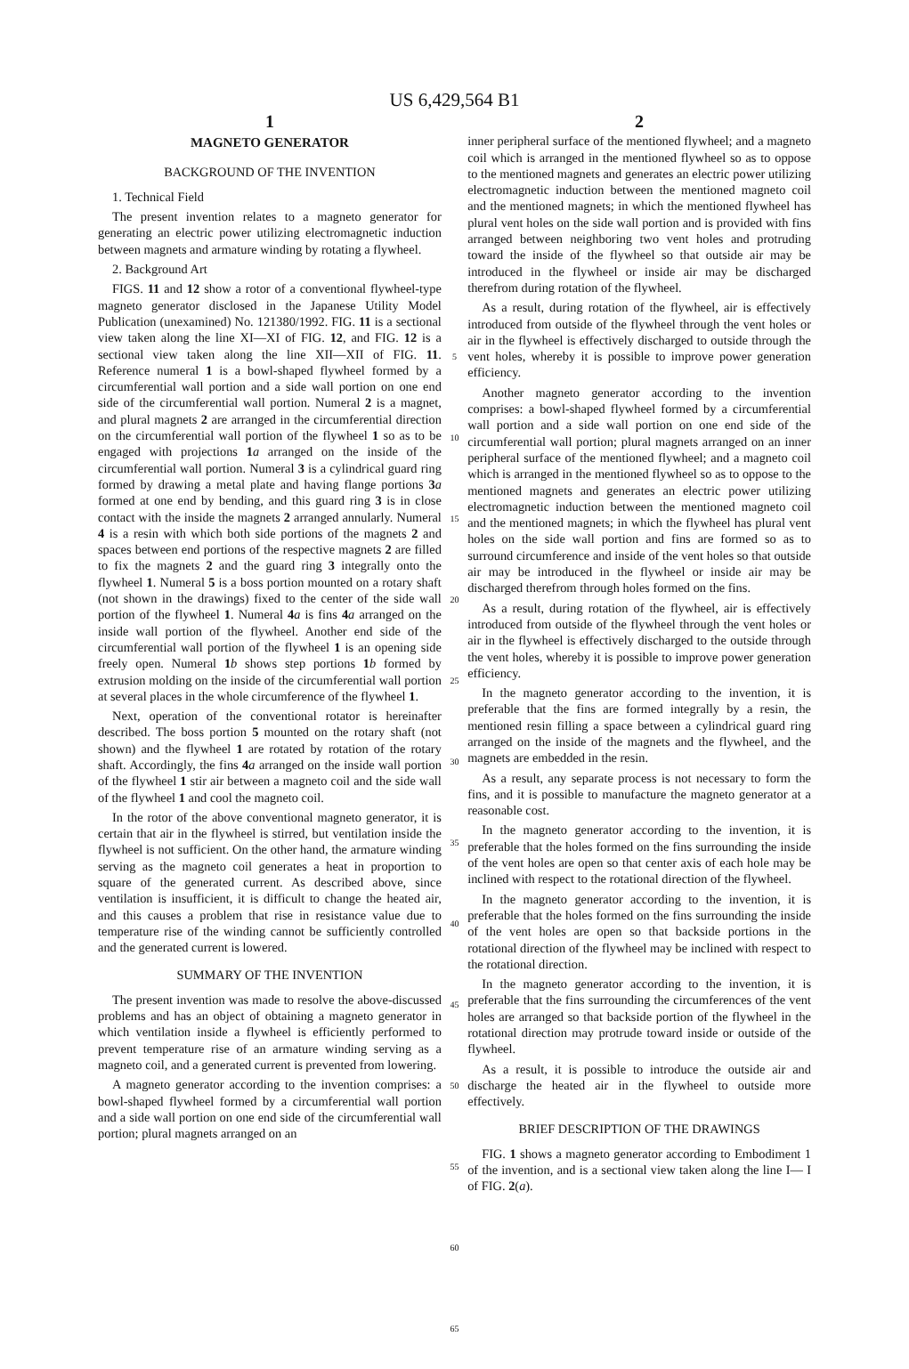US 6,429,564 B1
1
MAGNETO GENERATOR
BACKGROUND OF THE INVENTION
1. Technical Field
The present invention relates to a magneto generator for generating an electric power utilizing electromagnetic induction between magnets and armature winding by rotating a flywheel.
2. Background Art
FIGS. 11 and 12 show a rotor of a conventional flywheel-type magneto generator disclosed in the Japanese Utility Model Publication (unexamined) No. 121380/1992. FIG. 11 is a sectional view taken along the line XI—XI of FIG. 12, and FIG. 12 is a sectional view taken along the line XII—XII of FIG. 11. Reference numeral 1 is a bowl-shaped flywheel formed by a circumferential wall portion and a side wall portion on one end side of the circumferential wall portion. Numeral 2 is a magnet, and plural magnets 2 are arranged in the circumferential direction on the circumferential wall portion of the flywheel 1 so as to be engaged with projections 1 a arranged on the inside of the circumferential wall portion. Numeral 3 is a cylindrical guard ring formed by drawing a metal plate and having flange portions 3 a formed at one end by bending, and this guard ring 3 is in close contact with the inside the magnets 2 arranged annularly. Numeral 4 is a resin with which both side portions of the magnets 2 and spaces between end portions of the respective magnets 2 are filled to fix the magnets 2 and the guard ring 3 integrally onto the flywheel 1. Numeral 5 is a boss portion mounted on a rotary shaft (not shown in the drawings) fixed to the center of the side wall portion of the flywheel 1. Numeral 4 a is fins 4 a arranged on the inside wall portion of the flywheel. Another end side of the circumferential wall portion of the flywheel 1 is an opening side freely open. Numeral 1 b shows step portions 1 b formed by extrusion molding on the inside of the circumferential wall portion at several places in the whole circumference of the flywheel 1.
Next, operation of the conventional rotator is hereinafter described. The boss portion 5 mounted on the rotary shaft (not shown) and the flywheel 1 are rotated by rotation of the rotary shaft. Accordingly, the fins 4 a arranged on the inside wall portion of the flywheel 1 stir air between a magneto coil and the side wall of the flywheel 1 and cool the magneto coil.
In the rotor of the above conventional magneto generator, it is certain that air in the flywheel is stirred, but ventilation inside the flywheel is not sufficient. On the other hand, the armature winding serving as the magneto coil generates a heat in proportion to square of the generated current. As described above, since ventilation is insufficient, it is difficult to change the heated air, and this causes a problem that rise in resistance value due to temperature rise of the winding cannot be sufficiently controlled and the generated current is lowered.
SUMMARY OF THE INVENTION
The present invention was made to resolve the above-discussed problems and has an object of obtaining a magneto generator in which ventilation inside a flywheel is efficiently performed to prevent temperature rise of an armature winding serving as a magneto coil, and a generated current is prevented from lowering.
A magneto generator according to the invention comprises: a bowl-shaped flywheel formed by a circumferential wall portion and a side wall portion on one end side of the circumferential wall portion; plural magnets arranged on an
5
10
15
20
25
30
35
40
45
50
55
60
65
2
inner peripheral surface of the mentioned flywheel; and a magneto coil which is arranged in the mentioned flywheel so as to oppose to the mentioned magnets and generates an electric power utilizing electromagnetic induction between the mentioned magneto coil and the mentioned magnets; in which the mentioned flywheel has plural vent holes on the side wall portion and is provided with fins arranged between neighboring two vent holes and protruding toward the inside of the flywheel so that outside air may be introduced in the flywheel or inside air may be discharged therefrom during rotation of the flywheel.
As a result, during rotation of the flywheel, air is effectively introduced from outside of the flywheel through the vent holes or air in the flywheel is effectively discharged to outside through the vent holes, whereby it is possible to improve power generation efficiency.
Another magneto generator according to the invention comprises: a bowl-shaped flywheel formed by a circumferential wall portion and a side wall portion on one end side of the circumferential wall portion; plural magnets arranged on an inner peripheral surface of the mentioned flywheel; and a magneto coil which is arranged in the mentioned flywheel so as to oppose to the mentioned magnets and generates an electric power utilizing electromagnetic induction between the mentioned magneto coil and the mentioned magnets; in which the flywheel has plural vent holes on the side wall portion and fins are formed so as to surround circumference and inside of the vent holes so that outside air may be introduced in the flywheel or inside air may be discharged therefrom through holes formed on the fins.
As a result, during rotation of the flywheel, air is effectively introduced from outside of the flywheel through the vent holes or air in the flywheel is effectively discharged to the outside through the vent holes, whereby it is possible to improve power generation efficiency.
In the magneto generator according to the invention, it is preferable that the fins are formed integrally by a resin, the mentioned resin filling a space between a cylindrical guard ring arranged on the inside of the magnets and the flywheel, and the magnets are embedded in the resin.
As a result, any separate process is not necessary to form the fins, and it is possible to manufacture the magneto generator at a reasonable cost.
In the magneto generator according to the invention, it is preferable that the holes formed on the fins surrounding the inside of the vent holes are open so that center axis of each hole may be inclined with respect to the rotational direction of the flywheel.
In the magneto generator according to the invention, it is preferable that the holes formed on the fins surrounding the inside of the vent holes are open so that backside portions in the rotational direction of the flywheel may be inclined with respect to the rotational direction.
In the magneto generator according to the invention, it is preferable that the fins surrounding the circumferences of the vent holes are arranged so that backside portion of the flywheel in the rotational direction may protrude toward inside or outside of the flywheel.
As a result, it is possible to introduce the outside air and discharge the heated air in the flywheel to outside more effectively.
BRIEF DESCRIPTION OF THE DRAWINGS
FIG. 1 shows a magneto generator according to Embodiment 1 of the invention, and is a sectional view taken along the line I— I of FIG. 2(a).